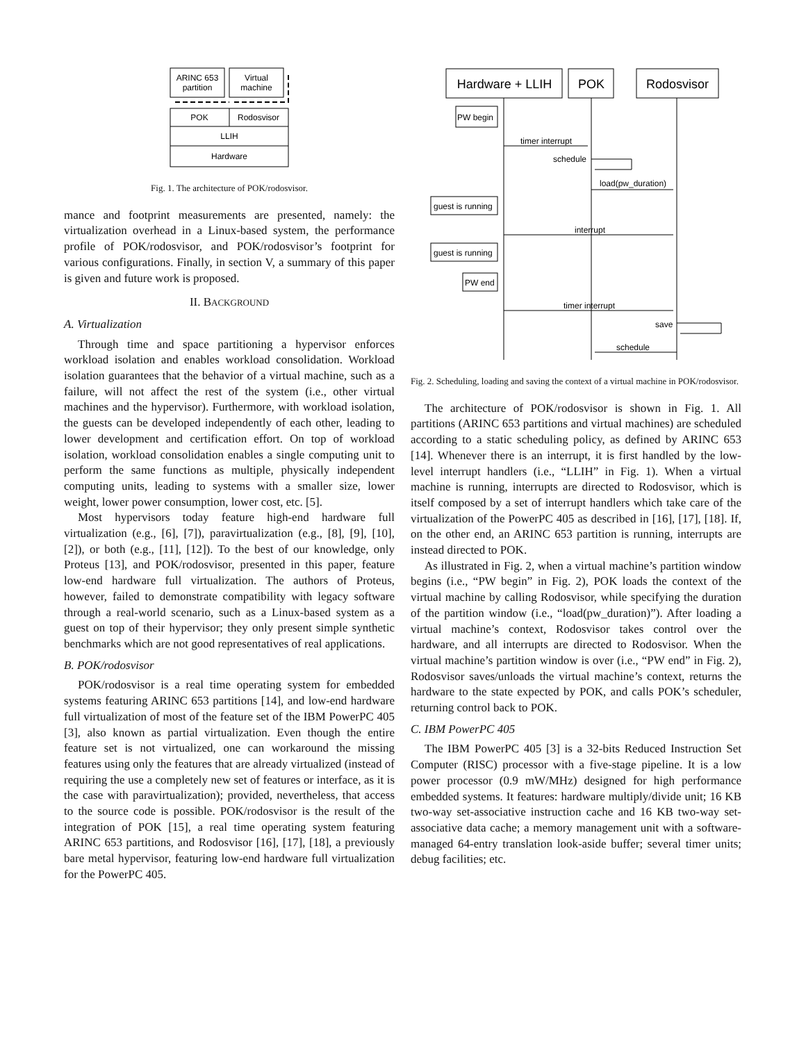ARINC 653
partition
Virtual
machine
POK
Rodosvisor
LLIH
Hardware
Fig. 1. The architecture of POK/rodosvisor.
mance and footprint measurements are presented, namely: the virtualization overhead in a Linux-based system, the performance profile of POK/rodosvisor, and POK/rodosvisor’s footprint for various configurations. Finally, in section V, a summary of this paper is given and future work is proposed.
II. BACKGROUND
A. Virtualization
Through time and space partitioning a hypervisor enforces workload isolation and enables workload consolidation. Workload isolation guarantees that the behavior of a virtual machine, such as a failure, will not affect the rest of the system (i.e., other virtual machines and the hypervisor). Furthermore, with workload isolation, the guests can be developed independently of each other, leading to lower development and certification effort. On top of workload isolation, workload consolidation enables a single computing unit to perform the same functions as multiple, physically independent computing units, leading to systems with a smaller size, lower weight, lower power consumption, lower cost, etc. [5].
Most hypervisors today feature high-end hardware full virtualization (e.g., [6], [7]), paravirtualization (e.g., [8], [9], [10], [2]), or both (e.g., [11], [12]). To the best of our knowledge, only Proteus [13], and POK/rodosvisor, presented in this paper, feature low-end hardware full virtualization. The authors of Proteus, however, failed to demonstrate compatibility with legacy software through a real-world scenario, such as a Linux-based system as a guest on top of their hypervisor; they only present simple synthetic benchmarks which are not good representatives of real applications.
B. POK/rodosvisor
POK/rodosvisor is a real time operating system for embedded systems featuring ARINC 653 partitions [14], and low-end hardware full virtualization of most of the feature set of the IBM PowerPC 405 [3], also known as partial virtualization. Even though the entire feature set is not virtualized, one can workaround the missing features using only the features that are already virtualized (instead of requiring the use a completely new set of features or interface, as it is the case with paravirtualization); provided, nevertheless, that access to the source code is possible. POK/rodosvisor is the result of the integration of POK [15], a real time operating system featuring ARINC 653 partitions, and Rodosvisor [16], [17], [18], a previously bare metal hypervisor, featuring low-end hardware full virtualization for the PowerPC 405.
Hardware + LLIH
POK
Rodosvisor
PW begin
timer interrupt
schedule
load(pw_duration)
guest is running
interrupt
guest is running
PW end
timer interrupt
save
schedule
Fig. 2. Scheduling, loading and saving the context of a virtual machine in POK/rodosvisor.
The architecture of POK/rodosvisor is shown in Fig. 1. All partitions (ARINC 653 partitions and virtual machines) are scheduled according to a static scheduling policy, as defined by ARINC 653 [14]. Whenever there is an interrupt, it is first handled by the low-level interrupt handlers (i.e., “LLIH” in Fig. 1). When a virtual machine is running, interrupts are directed to Rodosvisor, which is itself composed by a set of interrupt handlers which take care of the virtualization of the PowerPC 405 as described in [16], [17], [18]. If, on the other end, an ARINC 653 partition is running, interrupts are instead directed to POK.
As illustrated in Fig. 2, when a virtual machine’s partition window begins (i.e., “PW begin” in Fig. 2), POK loads the context of the virtual machine by calling Rodosvisor, while specifying the duration of the partition window (i.e., “load(pw_duration)”). After loading a virtual machine’s context, Rodosvisor takes control over the hardware, and all interrupts are directed to Rodosvisor. When the virtual machine’s partition window is over (i.e., “PW end” in Fig. 2), Rodosvisor saves/unloads the virtual machine’s context, returns the hardware to the state expected by POK, and calls POK’s scheduler, returning control back to POK.
C. IBM PowerPC 405
The IBM PowerPC 405 [3] is a 32-bits Reduced Instruction Set Computer (RISC) processor with a five-stage pipeline. It is a low power processor (0.9 mW/MHz) designed for high performance embedded systems. It features: hardware multiply/divide unit; 16 KB two-way set-associative instruction cache and 16 KB two-way set-associative data cache; a memory management unit with a software-managed 64-entry translation look-aside buffer; several timer units; debug facilities; etc.